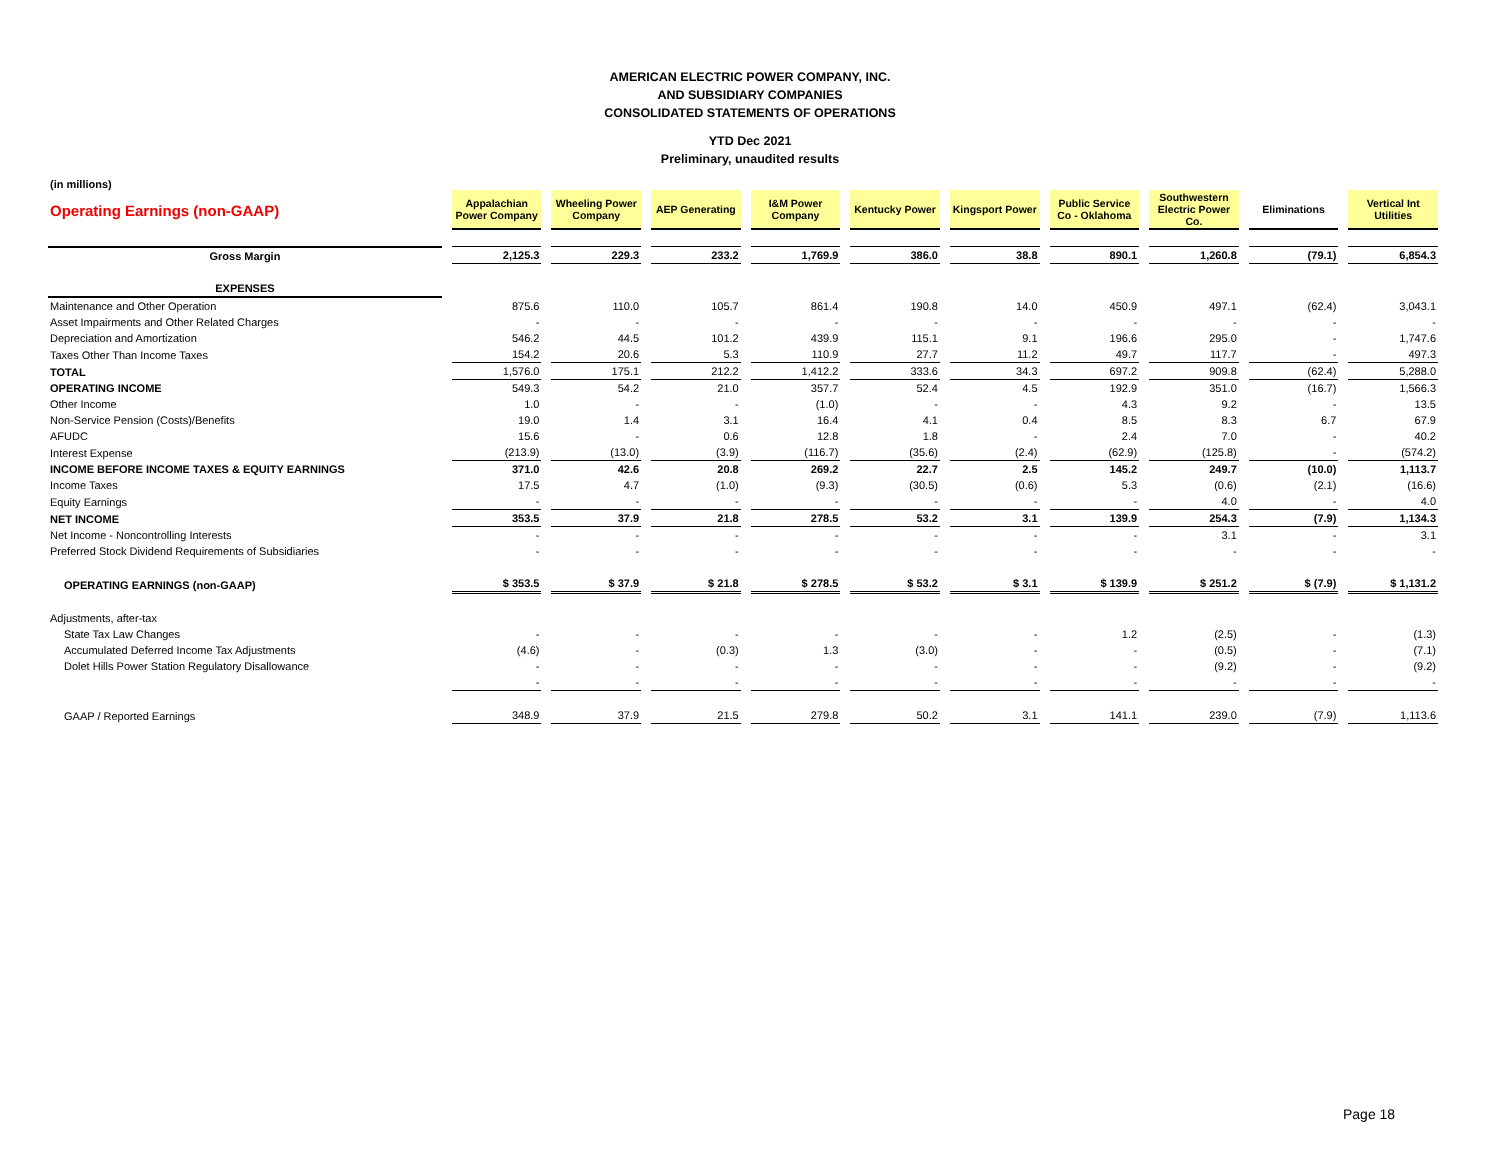AMERICAN ELECTRIC POWER COMPANY, INC.
AND SUBSIDIARY COMPANIES
CONSOLIDATED STATEMENTS OF OPERATIONS
YTD Dec 2021
Preliminary, unaudited results
(in millions)
| Operating Earnings (non-GAAP) | Appalachian Power Company | Wheeling Power Company | AEP Generating | I&M Power Company | Kentucky Power | Kingsport Power | Public Service Co - Oklahoma | Southwestern Electric Power Co. | Eliminations | Vertical Int Utilities |
| Gross Margin | 2,125.3 | 229.3 | 233.2 | 1,769.9 | 386.0 | 38.8 | 890.1 | 1,260.8 | (79.1) | 6,854.3 |
| EXPENSES | | | | | | | | | | |
| Maintenance and Other Operation | 875.6 | 110.0 | 105.7 | 861.4 | 190.8 | 14.0 | 450.9 | 497.1 | (62.4) | 3,043.1 |
| Asset Impairments and Other Related Charges | - | - | - | - | - | - | - | - | - | - |
| Depreciation and Amortization | 546.2 | 44.5 | 101.2 | 439.9 | 115.1 | 9.1 | 196.6 | 295.0 | - | 1,747.6 |
| Taxes Other Than Income Taxes | 154.2 | 20.6 | 5.3 | 110.9 | 27.7 | 11.2 | 49.7 | 117.7 | - | 497.3 |
| TOTAL | 1,576.0 | 175.1 | 212.2 | 1,412.2 | 333.6 | 34.3 | 697.2 | 909.8 | (62.4) | 5,288.0 |
| OPERATING INCOME | 549.3 | 54.2 | 21.0 | 357.7 | 52.4 | 4.5 | 192.9 | 351.0 | (16.7) | 1,566.3 |
| Other Income | 1.0 | - | - | (1.0) | - | - | 4.3 | 9.2 | - | 13.5 |
| Non-Service Pension (Costs)/Benefits | 19.0 | 1.4 | 3.1 | 16.4 | 4.1 | 0.4 | 8.5 | 8.3 | 6.7 | 67.9 |
| AFUDC | 15.6 | - | 0.6 | 12.8 | 1.8 | - | 2.4 | 7.0 | - | 40.2 |
| Interest Expense | (213.9) | (13.0) | (3.9) | (116.7) | (35.6) | (2.4) | (62.9) | (125.8) | - | (574.2) |
| INCOME BEFORE INCOME TAXES & EQUITY EARNINGS | 371.0 | 42.6 | 20.8 | 269.2 | 22.7 | 2.5 | 145.2 | 249.7 | (10.0) | 1,113.7 |
| Income Taxes | 17.5 | 4.7 | (1.0) | (9.3) | (30.5) | (0.6) | 5.3 | (0.6) | (2.1) | (16.6) |
| Equity Earnings | - | - | - | - | - | - | - | 4.0 | - | 4.0 |
| NET INCOME | 353.5 | 37.9 | 21.8 | 278.5 | 53.2 | 3.1 | 139.9 | 254.3 | (7.9) | 1,134.3 |
| Net Income - Noncontrolling Interests | - | - | - | - | - | - | - | 3.1 | - | 3.1 |
| Preferred Stock Dividend Requirements of Subsidiaries | - | - | - | - | - | - | - | - | - | - |
| OPERATING EARNINGS (non-GAAP) | $ 353.5 | $ 37.9 | $ 21.8 | $ 278.5 | $ 53.2 | $ 3.1 | $ 139.9 | $ 251.2 | $ (7.9) | $ 1,131.2 |
| Adjustments, after-tax | | | | | | | | | | |
| State Tax Law Changes | - | - | - | - | - | - | 1.2 | (2.5) | - | (1.3) |
| Accumulated Deferred Income Tax Adjustments | (4.6) | - | (0.3) | 1.3 | (3.0) | - | - | (0.5) | - | (7.1) |
| Dolet Hills Power Station Regulatory Disallowance | - | - | - | - | - | - | - | (9.2) | - | (9.2) |
| | - | - | - | - | - | - | - | - | - | - |
| GAAP / Reported Earnings | 348.9 | 37.9 | 21.5 | 279.8 | 50.2 | 3.1 | 141.1 | 239.0 | (7.9) | 1,113.6 |
Page 18